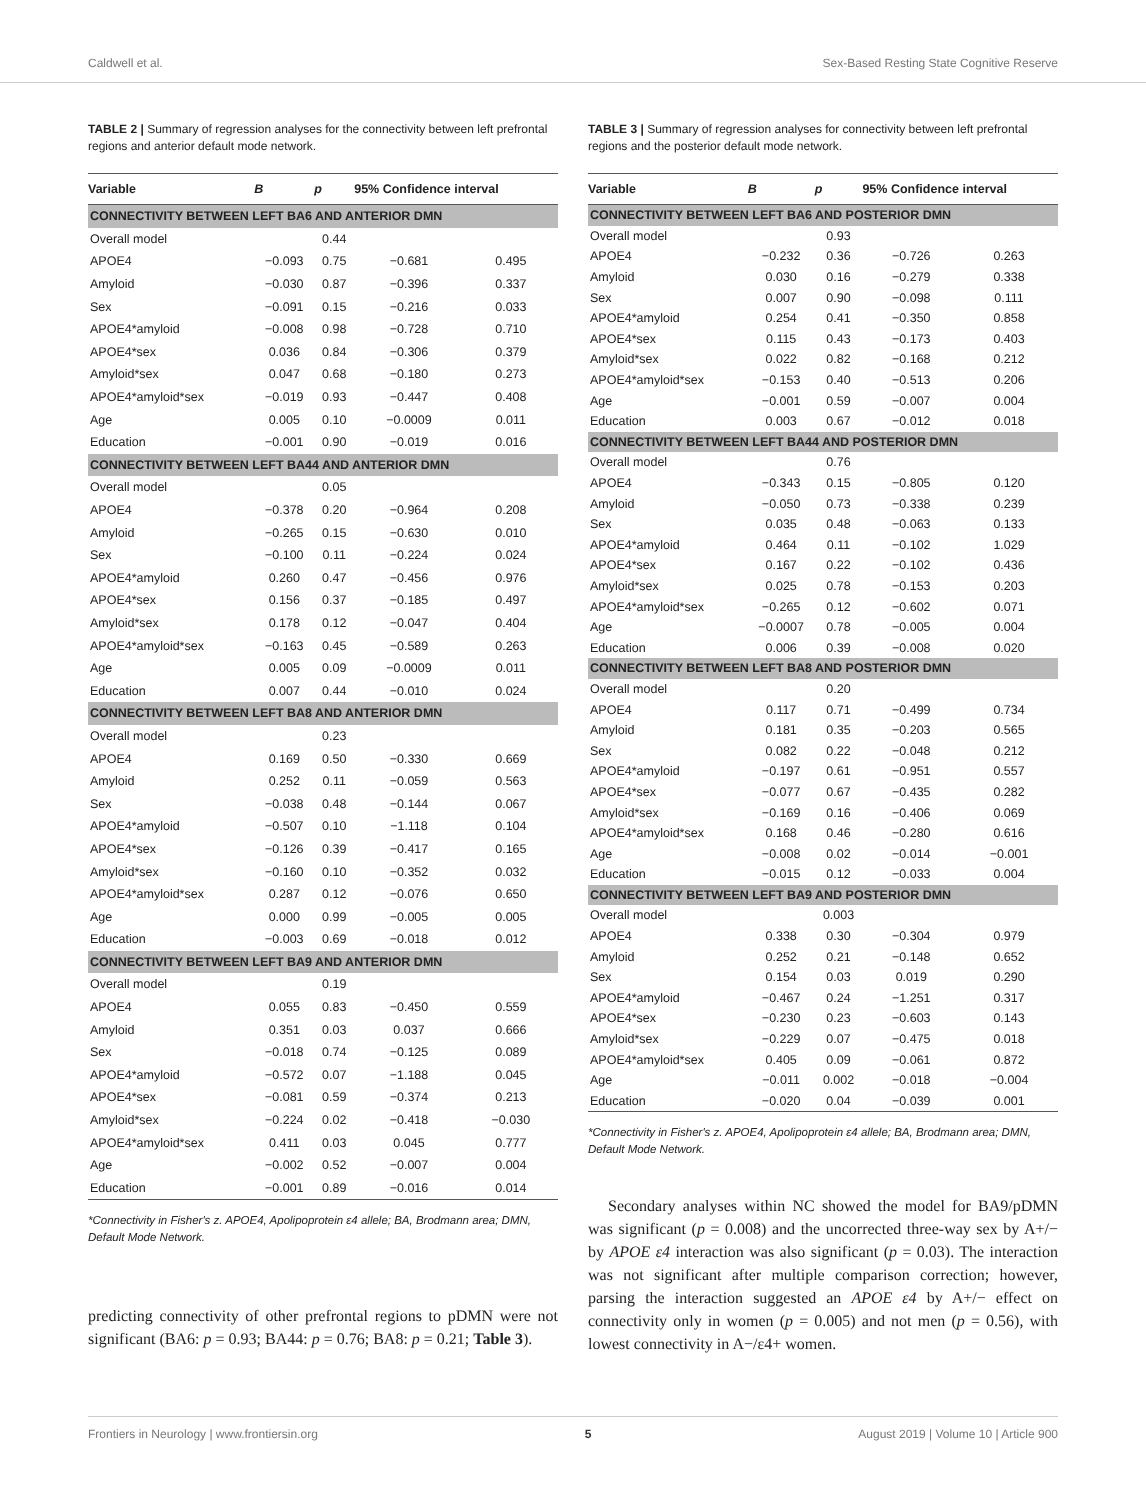Caldwell et al. Sex-Based Resting State Cognitive Reserve
TABLE 2 | Summary of regression analyses for the connectivity between left prefrontal regions and anterior default mode network.
| Variable | B | p | 95% Confidence interval | |
| --- | --- | --- | --- | --- |
| CONNECTIVITY BETWEEN LEFT BA6 AND ANTERIOR DMN | | | | |
| Overall model | | 0.44 | | |
| APOE4 | −0.093 | 0.75 | −0.681 | 0.495 |
| Amyloid | −0.030 | 0.87 | −0.396 | 0.337 |
| Sex | −0.091 | 0.15 | −0.216 | 0.033 |
| APOE4*amyloid | −0.008 | 0.98 | −0.728 | 0.710 |
| APOE4*sex | 0.036 | 0.84 | −0.306 | 0.379 |
| Amyloid*sex | 0.047 | 0.68 | −0.180 | 0.273 |
| APOE4*amyloid*sex | −0.019 | 0.93 | −0.447 | 0.408 |
| Age | 0.005 | 0.10 | −0.0009 | 0.011 |
| Education | −0.001 | 0.90 | −0.019 | 0.016 |
| CONNECTIVITY BETWEEN LEFT BA44 AND ANTERIOR DMN | | | | |
| Overall model | | 0.05 | | |
| APOE4 | −0.378 | 0.20 | −0.964 | 0.208 |
| Amyloid | −0.265 | 0.15 | −0.630 | 0.010 |
| Sex | −0.100 | 0.11 | −0.224 | 0.024 |
| APOE4*amyloid | 0.260 | 0.47 | −0.456 | 0.976 |
| APOE4*sex | 0.156 | 0.37 | −0.185 | 0.497 |
| Amyloid*sex | 0.178 | 0.12 | −0.047 | 0.404 |
| APOE4*amyloid*sex | −0.163 | 0.45 | −0.589 | 0.263 |
| Age | 0.005 | 0.09 | −0.0009 | 0.011 |
| Education | 0.007 | 0.44 | −0.010 | 0.024 |
| CONNECTIVITY BETWEEN LEFT BA8 AND ANTERIOR DMN | | | | |
| Overall model | | 0.23 | | |
| APOE4 | 0.169 | 0.50 | −0.330 | 0.669 |
| Amyloid | 0.252 | 0.11 | −0.059 | 0.563 |
| Sex | −0.038 | 0.48 | −0.144 | 0.067 |
| APOE4*amyloid | −0.507 | 0.10 | −1.118 | 0.104 |
| APOE4*sex | −0.126 | 0.39 | −0.417 | 0.165 |
| Amyloid*sex | −0.160 | 0.10 | −0.352 | 0.032 |
| APOE4*amyloid*sex | 0.287 | 0.12 | −0.076 | 0.650 |
| Age | 0.000 | 0.99 | −0.005 | 0.005 |
| Education | −0.003 | 0.69 | −0.018 | 0.012 |
| CONNECTIVITY BETWEEN LEFT BA9 AND ANTERIOR DMN | | | | |
| Overall model | | 0.19 | | |
| APOE4 | 0.055 | 0.83 | −0.450 | 0.559 |
| Amyloid | 0.351 | 0.03 | 0.037 | 0.666 |
| Sex | −0.018 | 0.74 | −0.125 | 0.089 |
| APOE4*amyloid | −0.572 | 0.07 | −1.188 | 0.045 |
| APOE4*sex | −0.081 | 0.59 | −0.374 | 0.213 |
| Amyloid*sex | −0.224 | 0.02 | −0.418 | −0.030 |
| APOE4*amyloid*sex | 0.411 | 0.03 | 0.045 | 0.777 |
| Age | −0.002 | 0.52 | −0.007 | 0.004 |
| Education | −0.001 | 0.89 | −0.016 | 0.014 |
*Connectivity in Fisher's z. APOE4, Apolipoprotein ε4 allele; BA, Brodmann area; DMN, Default Mode Network.
predicting connectivity of other prefrontal regions to pDMN were not significant (BA6: p = 0.93; BA44: p = 0.76; BA8: p = 0.21; Table 3).
TABLE 3 | Summary of regression analyses for connectivity between left prefrontal regions and the posterior default mode network.
| Variable | B | p | 95% Confidence interval | |
| --- | --- | --- | --- | --- |
| CONNECTIVITY BETWEEN LEFT BA6 AND POSTERIOR DMN | | | | |
| Overall model | | 0.93 | | |
| APOE4 | −0.232 | 0.36 | −0.726 | 0.263 |
| Amyloid | 0.030 | 0.16 | −0.279 | 0.338 |
| Sex | 0.007 | 0.90 | −0.098 | 0.111 |
| APOE4*amyloid | 0.254 | 0.41 | −0.350 | 0.858 |
| APOE4*sex | 0.115 | 0.43 | −0.173 | 0.403 |
| Amyloid*sex | 0.022 | 0.82 | −0.168 | 0.212 |
| APOE4*amyloid*sex | −0.153 | 0.40 | −0.513 | 0.206 |
| Age | −0.001 | 0.59 | −0.007 | 0.004 |
| Education | 0.003 | 0.67 | −0.012 | 0.018 |
| CONNECTIVITY BETWEEN LEFT BA44 AND POSTERIOR DMN | | | | |
| Overall model | | 0.76 | | |
| APOE4 | −0.343 | 0.15 | −0.805 | 0.120 |
| Amyloid | −0.050 | 0.73 | −0.338 | 0.239 |
| Sex | 0.035 | 0.48 | −0.063 | 0.133 |
| APOE4*amyloid | 0.464 | 0.11 | −0.102 | 1.029 |
| APOE4*sex | 0.167 | 0.22 | −0.102 | 0.436 |
| Amyloid*sex | 0.025 | 0.78 | −0.153 | 0.203 |
| APOE4*amyloid*sex | −0.265 | 0.12 | −0.602 | 0.071 |
| Age | −0.0007 | 0.78 | −0.005 | 0.004 |
| Education | 0.006 | 0.39 | −0.008 | 0.020 |
| CONNECTIVITY BETWEEN LEFT BA8 AND POSTERIOR DMN | | | | |
| Overall model | | 0.20 | | |
| APOE4 | 0.117 | 0.71 | −0.499 | 0.734 |
| Amyloid | 0.181 | 0.35 | −0.203 | 0.565 |
| Sex | 0.082 | 0.22 | −0.048 | 0.212 |
| APOE4*amyloid | −0.197 | 0.61 | −0.951 | 0.557 |
| APOE4*sex | −0.077 | 0.67 | −0.435 | 0.282 |
| Amyloid*sex | −0.169 | 0.16 | −0.406 | 0.069 |
| APOE4*amyloid*sex | 0.168 | 0.46 | −0.280 | 0.616 |
| Age | −0.008 | 0.02 | −0.014 | −0.001 |
| Education | −0.015 | 0.12 | −0.033 | 0.004 |
| CONNECTIVITY BETWEEN LEFT BA9 AND POSTERIOR DMN | | | | |
| Overall model | | 0.003 | | |
| APOE4 | 0.338 | 0.30 | −0.304 | 0.979 |
| Amyloid | 0.252 | 0.21 | −0.148 | 0.652 |
| Sex | 0.154 | 0.03 | 0.019 | 0.290 |
| APOE4*amyloid | −0.467 | 0.24 | −1.251 | 0.317 |
| APOE4*sex | −0.230 | 0.23 | −0.603 | 0.143 |
| Amyloid*sex | −0.229 | 0.07 | −0.475 | 0.018 |
| APOE4*amyloid*sex | 0.405 | 0.09 | −0.061 | 0.872 |
| Age | −0.011 | 0.002 | −0.018 | −0.004 |
| Education | −0.020 | 0.04 | −0.039 | 0.001 |
*Connectivity in Fisher's z. APOE4, Apolipoprotein ε4 allele; BA, Brodmann area; DMN, Default Mode Network.
Secondary analyses within NC showed the model for BA9/pDMN was significant (p = 0.008) and the uncorrected three-way sex by A+/− by APOE ε4 interaction was also significant (p = 0.03). The interaction was not significant after multiple comparison correction; however, parsing the interaction suggested an APOE ε4 by A+/− effect on connectivity only in women (p = 0.005) and not men (p = 0.56), with lowest connectivity in A−/ε4+ women.
Frontiers in Neurology | www.frontiersin.org 5 August 2019 | Volume 10 | Article 900